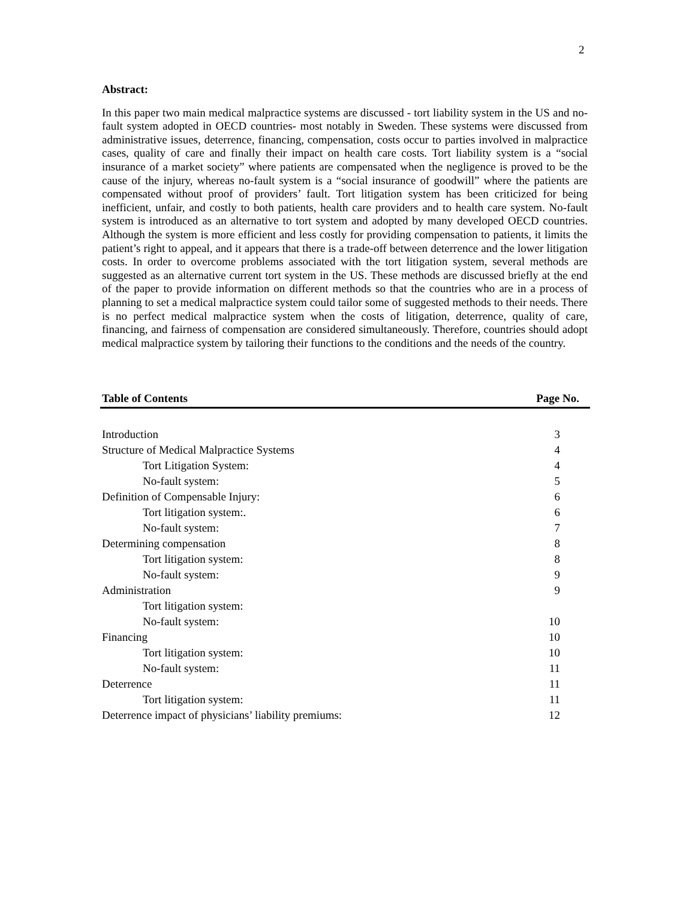2
Abstract:
In this paper two main medical malpractice systems are discussed - tort liability system in the US and no-fault system adopted in OECD countries- most notably in Sweden. These systems were discussed from administrative issues, deterrence, financing, compensation, costs occur to parties involved in malpractice cases, quality of care and finally their impact on health care costs. Tort liability system is a “social insurance of a market society” where patients are compensated when the negligence is proved to be the cause of the injury, whereas no-fault system is a “social insurance of goodwill” where the patients are compensated without proof of providers’ fault. Tort litigation system has been criticized for being inefficient, unfair, and costly to both patients, health care providers and to health care system. No-fault system is introduced as an alternative to tort system and adopted by many developed OECD countries. Although the system is more efficient and less costly for providing compensation to patients, it limits the patient’s right to appeal, and it appears that there is a trade-off between deterrence and the lower litigation costs. In order to overcome problems associated with the tort litigation system, several methods are suggested as an alternative current tort system in the US. These methods are discussed briefly at the end of the paper to provide information on different methods so that the countries who are in a process of planning to set a medical malpractice system could tailor some of suggested methods to their needs. There is no perfect medical malpractice system when the costs of litigation, deterrence, quality of care, financing, and fairness of compensation are considered simultaneously. Therefore, countries should adopt medical malpractice system by tailoring their functions to the conditions and the needs of the country.
Table of Contents Page No.
| Introduction | 3 |
| Structure of Medical Malpractice Systems | 4 |
| Tort Litigation System: | 4 |
| No-fault system: | 5 |
| Definition of Compensable Injury: | 6 |
| Tort litigation system:. | 6 |
| No-fault system: | 7 |
| Determining compensation | 8 |
| Tort litigation system: | 8 |
| No-fault system: | 9 |
| Administration | 9 |
| Tort litigation system: | |
| No-fault system: | 10 |
| Financing | 10 |
| Tort litigation system: | 10 |
| No-fault system: | 11 |
| Deterrence | 11 |
| Tort litigation system: | 11 |
| Deterrence impact of physicians’ liability premiums: | 12 |